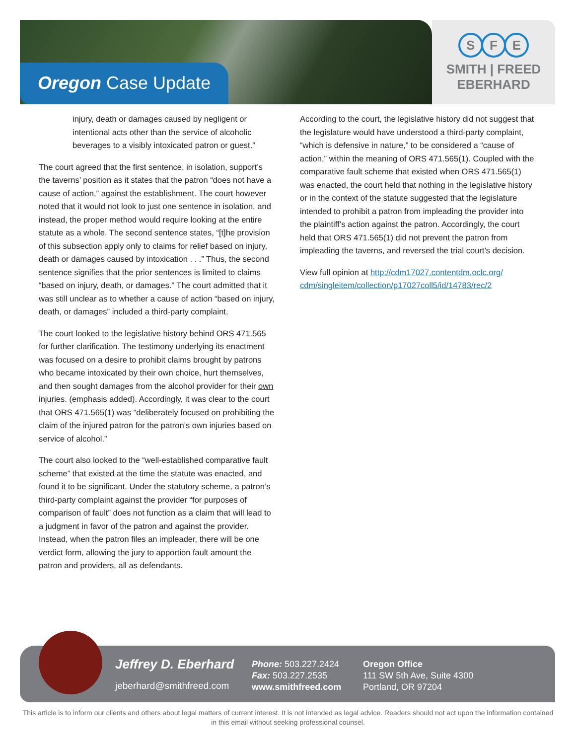Oregon Case Update
S F E
SMITH | FREED
EBERHARD
injury, death or damages caused by negligent or intentional acts other than the service of alcoholic beverages to a visibly intoxicated patron or guest.”
The court agreed that the first sentence, in isolation, support’s the taverns’ position as it states that the patron “does not have a cause of action,” against the establishment. The court however noted that it would not look to just one sentence in isolation, and instead, the proper method would require looking at the entire statute as a whole. The second sentence states, “[t]he provision of this subsection apply only to claims for relief based on injury, death or damages caused by intoxication . . .” Thus, the second sentence signifies that the prior sentences is limited to claims “based on injury, death, or damages.” The court admitted that it was still unclear as to whether a cause of action “based on injury, death, or damages” included a third-party complaint.
The court looked to the legislative history behind ORS 471.565 for further clarification. The testimony underlying its enactment was focused on a desire to prohibit claims brought by patrons who became intoxicated by their own choice, hurt themselves, and then sought damages from the alcohol provider for their own injuries. (emphasis added). Accordingly, it was clear to the court that ORS 471.565(1) was “deliberately focused on prohibiting the claim of the injured patron for the patron’s own injuries based on service of alcohol.”
The court also looked to the “well-established comparative fault scheme” that existed at the time the statute was enacted, and found it to be significant. Under the statutory scheme, a patron’s third-party complaint against the provider “for purposes of comparison of fault” does not function as a claim that will lead to a judgment in favor of the patron and against the provider. Instead, when the patron files an impleader, there will be one verdict form, allowing the jury to apportion fault amount the patron and providers, all as defendants.
According to the court, the legislative history did not suggest that the legislature would have understood a third-party complaint, “which is defensive in nature,” to be considered a “cause of action,” within the meaning of ORS 471.565(1). Coupled with the comparative fault scheme that existed when ORS 471.565(1) was enacted, the court held that nothing in the legislative history or in the context of the statute suggested that the legislature intended to prohibit a patron from impleading the provider into the plaintiff’s action against the patron. Accordingly, the court held that ORS 471.565(1) did not prevent the patron from impleading the taverns, and reversed the trial court’s decision.
View full opinion at http://cdm17027.contentdm.oclc.org/ cdm/singleitem/collection/p17027coll5/id/14783/rec/2
Jeffrey D. Eberhard
jeberhard@smithfreed.com
Phone: 503.227.2424
Fax: 503.227.2535
www.smithfreed.com
Oregon Office
111 SW 5th Ave, Suite 4300
Portland, OR 97204
This article is to inform our clients and others about legal matters of current interest. It is not intended as legal advice. Readers should not act upon the information contained in this email without seeking professional counsel.